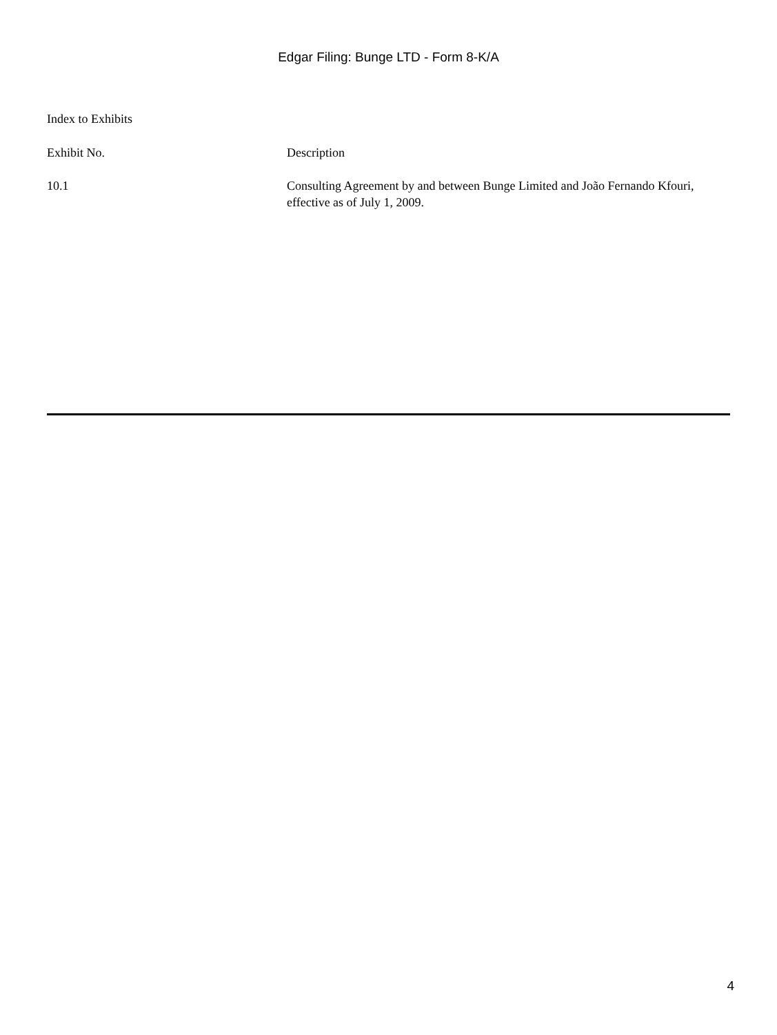Edgar Filing: Bunge LTD - Form 8-K/A
Index to Exhibits
| Exhibit No. | Description |
| --- | --- |
| 10.1 | Consulting Agreement by and between Bunge Limited and João Fernando Kfouri, effective as of July 1, 2009. |
4